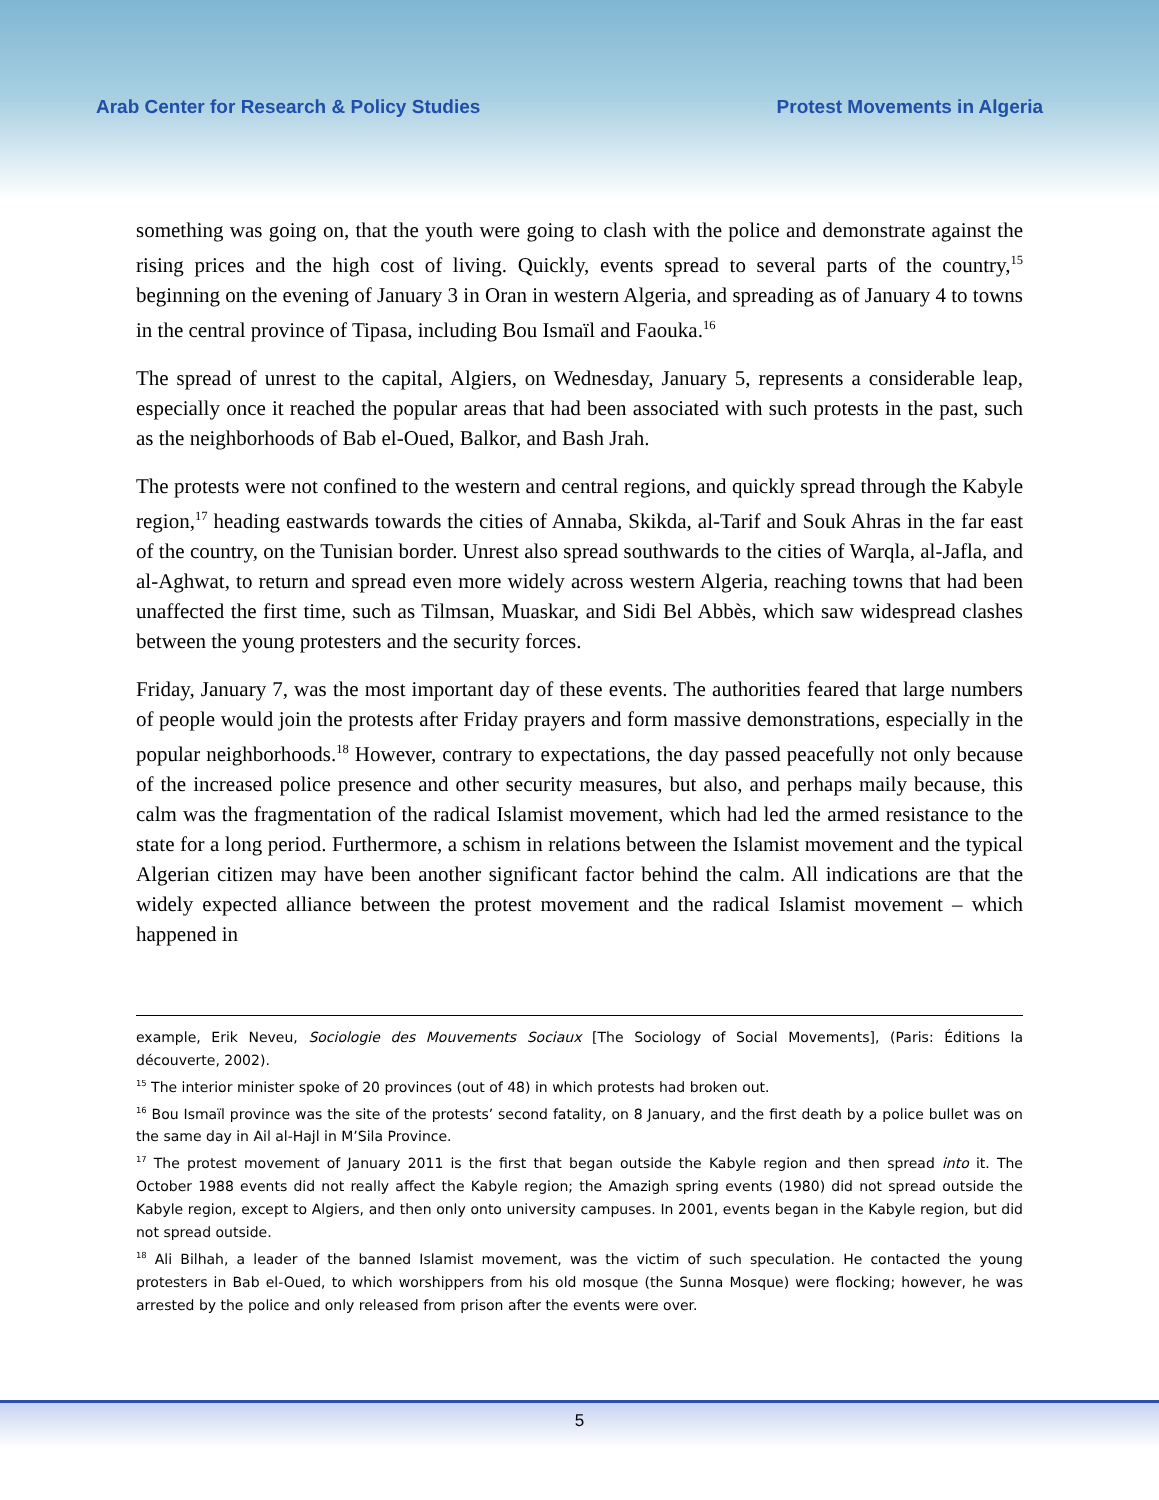Arab Center for Research & Policy Studies Protest Movements in Algeria
something was going on, that the youth were going to clash with the police and demonstrate against the rising prices and the high cost of living. Quickly, events spread to several parts of the country,<sup>15</sup> beginning on the evening of January 3 in Oran in western Algeria, and spreading as of January 4 to towns in the central province of Tipasa, including Bou Ismaïl and Faouka.<sup>16</sup>
The spread of unrest to the capital, Algiers, on Wednesday, January 5, represents a considerable leap, especially once it reached the popular areas that had been associated with such protests in the past, such as the neighborhoods of Bab el-Oued, Balkor, and Bash Jrah.
The protests were not confined to the western and central regions, and quickly spread through the Kabyle region,<sup>17</sup> heading eastwards towards the cities of Annaba, Skikda, al-Tarif and Souk Ahras in the far east of the country, on the Tunisian border. Unrest also spread southwards to the cities of Warqla, al-Jafla, and al-Aghwat, to return and spread even more widely across western Algeria, reaching towns that had been unaffected the first time, such as Tilmsan, Muaskar, and Sidi Bel Abbès, which saw widespread clashes between the young protesters and the security forces.
Friday, January 7, was the most important day of these events. The authorities feared that large numbers of people would join the protests after Friday prayers and form massive demonstrations, especially in the popular neighborhoods.<sup>18</sup> However, contrary to expectations, the day passed peacefully not only because of the increased police presence and other security measures, but also, and perhaps maily because, this calm was the fragmentation of the radical Islamist movement, which had led the armed resistance to the state for a long period. Furthermore, a schism in relations between the Islamist movement and the typical Algerian citizen may have been another significant factor behind the calm. All indications are that the widely expected alliance between the protest movement and the radical Islamist movement – which happened in
example, Erik Neveu, Sociologie des Mouvements Sociaux [The Sociology of Social Movements], (Paris: Éditions la découverte, 2002).
<sup>15</sup> The interior minister spoke of 20 provinces (out of 48) in which protests had broken out.
<sup>16</sup> Bou Ismaïl province was the site of the protests’ second fatality, on 8 January, and the first death by a police bullet was on the same day in Ail al-Hajl in M’Sila Province.
<sup>17</sup> The protest movement of January 2011 is the first that began outside the Kabyle region and then spread into it. The October 1988 events did not really affect the Kabyle region; the Amazigh spring events (1980) did not spread outside the Kabyle region, except to Algiers, and then only onto university campuses. In 2001, events began in the Kabyle region, but did not spread outside.
<sup>18</sup> Ali Bilhah, a leader of the banned Islamist movement, was the victim of such speculation. He contacted the young protesters in Bab el-Oued, to which worshippers from his old mosque (the Sunna Mosque) were flocking; however, he was arrested by the police and only released from prison after the events were over.
5